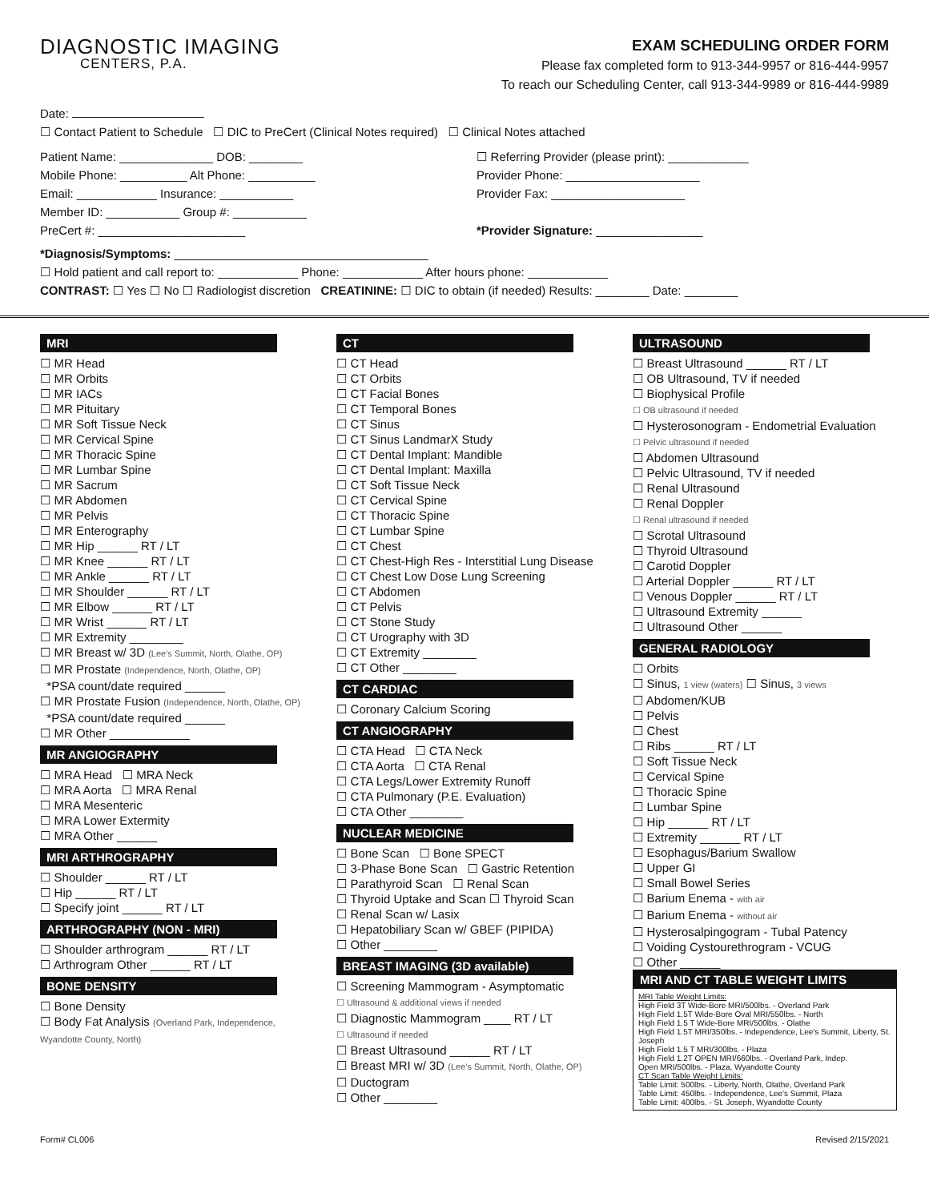DIAGNOSTIC IMAGING
CENTERS, P.A.
EXAM SCHEDULING ORDER FORM
Please fax completed form to 913-344-9957 or 816-444-9957
To reach our Scheduling Center, call 913-344-9989 or 816-444-9989
Date:
☐ Contact Patient to Schedule ☐ DIC to PreCert (Clinical Notes required) ☐ Clinical Notes attached
Patient Name: ______________ DOB: ________
Mobile Phone: __________ Alt Phone: __________
Email: ____________ Insurance: ___________
Member ID: ___________ Group #: ___________
PreCert #: ______________________
☐ Referring Provider (please print): ____________
Provider Phone: ____________________
Provider Fax: ____________________
*Provider Signature: ________________
*Diagnosis/Symptoms: ______________________________________
☐ Hold patient and call report to: ____________ Phone: ____________ After hours phone: ____________
CONTRAST: ☐ Yes ☐ No ☐ Radiologist discretion CREATININE: ☐ DIC to obtain (if needed) Results: ________ Date: ________
MRI
☐ MR Head
☐ MR Orbits
☐ MR IACs
☐ MR Pituitary
☐ MR Soft Tissue Neck
☐ MR Cervical Spine
☐ MR Thoracic Spine
☐ MR Lumbar Spine
☐ MR Sacrum
☐ MR Abdomen
☐ MR Pelvis
☐ MR Enterography
☐ MR Hip ______ RT / LT
☐ MR Knee ______ RT / LT
☐ MR Ankle ______ RT / LT
☐ MR Shoulder ______ RT / LT
☐ MR Elbow ______ RT / LT
☐ MR Wrist ______ RT / LT
☐ MR Extremity ________
☐ MR Breast w/ 3D (Lee's Summit, North, Olathe, OP)
☐ MR Prostate (Independence, North, Olathe, OP)
*PSA count/date required ______
☐ MR Prostate Fusion (Independence, North, Olathe, OP)
*PSA count/date required ______
☐ MR Other ____________
MR ANGIOGRAPHY
☐ MRA Head ☐ MRA Neck
☐ MRA Aorta ☐ MRA Renal
☐ MRA Mesenteric
☐ MRA Lower Extermity
☐ MRA Other ______
MRI ARTHROGRAPHY
☐ Shoulder ______ RT / LT
☐ Hip ______ RT / LT
☐ Specify joint ______ RT / LT
ARTHROGRAPHY (NON - MRI)
☐ Shoulder arthrogram ______ RT / LT
☐ Arthrogram Other ______ RT / LT
BONE DENSITY
☐ Bone Density
☐ Body Fat Analysis (Overland Park, Independence, Wyandotte County, North)
CT
☐ CT Head
☐ CT Orbits
☐ CT Facial Bones
☐ CT Temporal Bones
☐ CT Sinus
☐ CT Sinus LandmarX Study
☐ CT Dental Implant: Mandible
☐ CT Dental Implant: Maxilla
☐ CT Soft Tissue Neck
☐ CT Cervical Spine
☐ CT Thoracic Spine
☐ CT Lumbar Spine
☐ CT Chest
☐ CT Chest-High Res - Interstitial Lung Disease
☐ CT Chest Low Dose Lung Screening
☐ CT Abdomen
☐ CT Pelvis
☐ CT Stone Study
☐ CT Urography with 3D
☐ CT Extremity ________
☐ CT Other ________
CT CARDIAC
☐ Coronary Calcium Scoring
CT ANGIOGRAPHY
☐ CTA Head ☐ CTA Neck
☐ CTA Aorta ☐ CTA Renal
☐ CTA Legs/Lower Extremity Runoff
☐ CTA Pulmonary (P.E. Evaluation)
☐ CTA Other ________
NUCLEAR MEDICINE
☐ Bone Scan ☐ Bone SPECT
☐ 3-Phase Bone Scan ☐ Gastric Retention
☐ Parathyroid Scan ☐ Renal Scan
☐ Thyroid Uptake and Scan ☐ Thyroid Scan
☐ Renal Scan w/ Lasix
☐ Hepatobiliary Scan w/ GBEF (PIPIDA)
☐ Other ________
BREAST IMAGING (3D available)
☐ Screening Mammogram - Asymptomatic
☐ Ultrasound & additional views if needed
☐ Diagnostic Mammogram ____ RT / LT
☐ Ultrasound if needed
☐ Breast Ultrasound ______ RT / LT
☐ Breast MRI w/ 3D (Lee's Summit, North, Olathe, OP)
☐ Ductogram
☐ Other ________
ULTRASOUND
☐ Breast Ultrasound ______ RT / LT
☐ OB Ultrasound, TV if needed
☐ Biophysical Profile
☐ OB ultrasound if needed
☐ Hysterosonogram - Endometrial Evaluation
☐ Pelvic ultrasound if needed
☐ Abdomen Ultrasound
☐ Pelvic Ultrasound, TV if needed
☐ Renal Ultrasound
☐ Renal Doppler
☐ Renal ultrasound if needed
☐ Scrotal Ultrasound
☐ Thyroid Ultrasound
☐ Carotid Doppler
☐ Arterial Doppler ______ RT / LT
☐ Venous Doppler ______ RT / LT
☐ Ultrasound Extremity ______
☐ Ultrasound Other ______
GENERAL RADIOLOGY
☐ Orbits
☐ Sinus, 1 view (waters) ☐ Sinus, 3 views
☐ Abdomen/KUB
☐ Pelvis
☐ Chest
☐ Ribs ______ RT / LT
☐ Soft Tissue Neck
☐ Cervical Spine
☐ Thoracic Spine
☐ Lumbar Spine
☐ Hip ______ RT / LT
☐ Extremity ______ RT / LT
☐ Esophagus/Barium Swallow
☐ Upper GI
☐ Small Bowel Series
☐ Barium Enema - with air
☐ Barium Enema - without air
☐ Hysterosalpingogram - Tubal Patency
☐ Voiding Cystourethrogram - VCUG
☐ Other ______
MRI AND CT TABLE WEIGHT LIMITS
MRI Table Weight Limits:
High Field 3T Wide-Bore MRI/500lbs. - Overland Park
High Field 1.5T Wide-Bore Oval MRI/550lbs. - North
High Field 1.5 T Wide-Bore MRI/500lbs. - Olathe
High Field 1.5T MRI/350lbs. - Independence, Lee's Summit, Liberty, St. Joseph
High Field 1.5 T MRI/300lbs. - Plaza
High Field 1.2T OPEN MRI/660lbs. - Overland Park, Indep.
Open MRI/500lbs. - Plaza, Wyandotte County
CT Scan Table Weight Limits:
Table Limit: 500lbs. - Liberty, North, Olathe, Overland Park
Table Limit: 450lbs. - Independence, Lee's Summit, Plaza
Table Limit: 400lbs. - St. Joseph, Wyandotte County
Form# CL006 Revised 2/15/2021